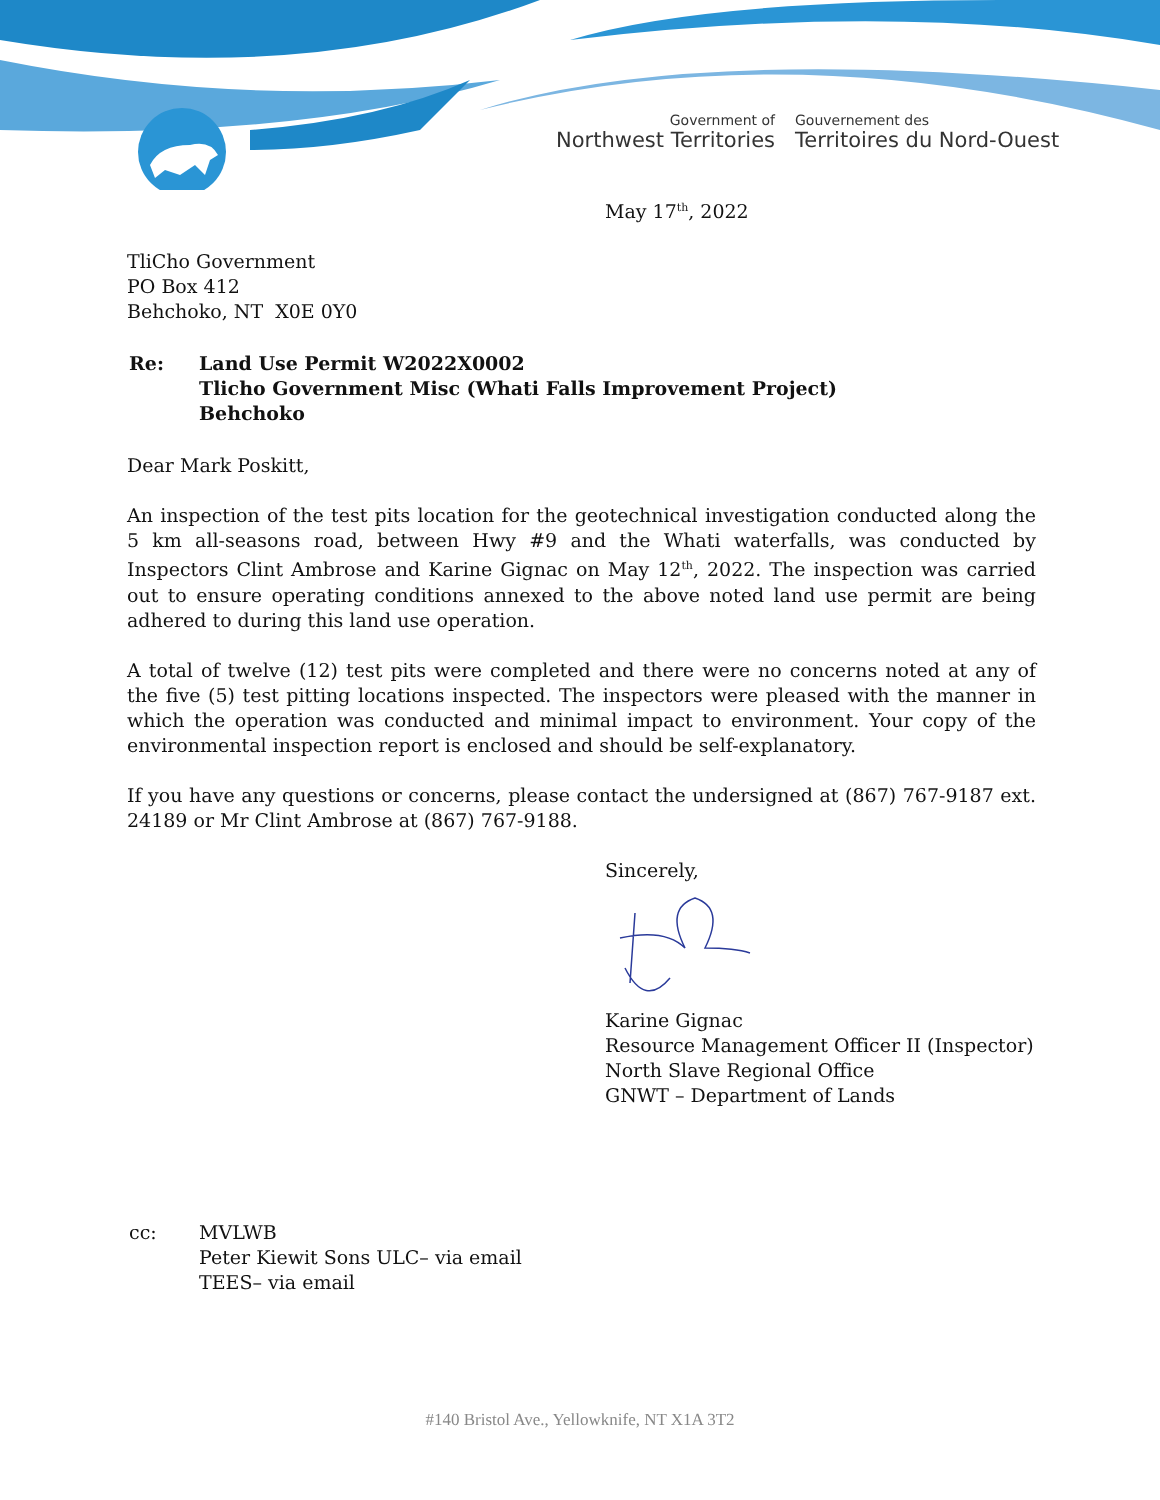Government of
Northwest Territories
Gouvernement des
Territoires du Nord-Ouest
May 17<sup>th</sup>, 2022
TliCho Government
PO Box 412
Behchoko, NT X0E 0Y0
| Re: | Land Use Permit W2022X0002 Tlicho Government Misc (Whati Falls Improvement Project) Behchoko |
Dear Mark Poskitt,
An inspection of the test pits location for the geotechnical investigation conducted along the 5 km all-seasons road, between Hwy #9 and the Whati waterfalls, was conducted by Inspectors Clint Ambrose and Karine Gignac on May 12<sup>th</sup>, 2022. The inspection was carried out to ensure operating conditions annexed to the above noted land use permit are being adhered to during this land use operation.
A total of twelve (12) test pits were completed and there were no concerns noted at any of the five (5) test pitting locations inspected. The inspectors were pleased with the manner in which the operation was conducted and minimal impact to environment. Your copy of the environmental inspection report is enclosed and should be self-explanatory.
If you have any questions or concerns, please contact the undersigned at (867) 767-9187 ext. 24189 or Mr Clint Ambrose at (867) 767-9188.
Sincerely,
Karine Gignac
Resource Management Officer II (Inspector)
North Slave Regional Office
GNWT – Department of Lands
| cc: | MVLWB Peter Kiewit Sons ULC– via email TEES– via email |
#140 Bristol Ave., Yellowknife, NT X1A 3T2